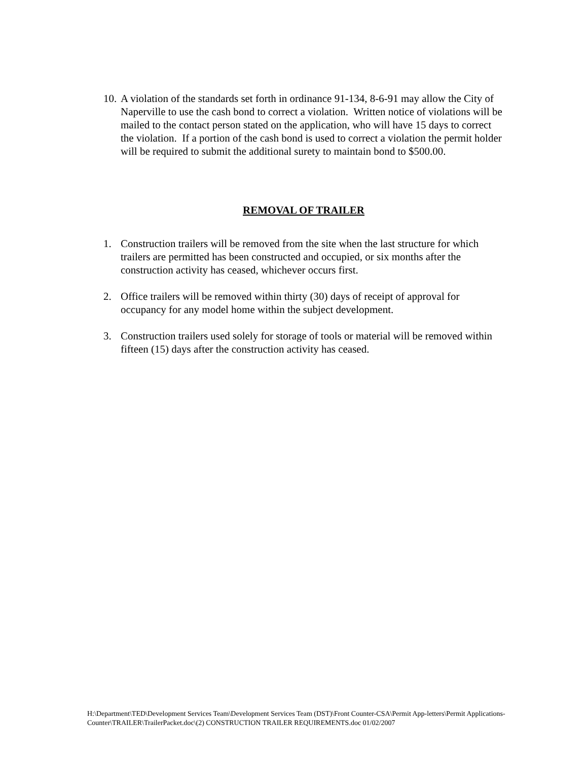10.
A violation of the standards set forth in ordinance 91-134, 8-6-91 may allow the City of Naperville to use the cash bond to correct a violation. Written notice of violations will be mailed to the contact person stated on the application, who will have 15 days to correct the violation. If a portion of the cash bond is used to correct a violation the permit holder will be required to submit the additional surety to maintain bond to $500.00.
REMOVAL OF TRAILER
1. Construction trailers will be removed from the site when the last structure for which trailers are permitted has been constructed and occupied, or six months after the construction activity has ceased, whichever occurs first.
2. Office trailers will be removed within thirty (30) days of receipt of approval for occupancy for any model home within the subject development.
3. Construction trailers used solely for storage of tools or material will be removed within fifteen (15) days after the construction activity has ceased.
H:\Department\TED\Development Services Team\Development Services Team (DST)\Front Counter-CSA\Permit App-letters\Permit Applications-Counter\TRAILER\TrailerPacket.doc\(2) CONSTRUCTION TRAILER REQUIREMENTS.doc 01/02/2007